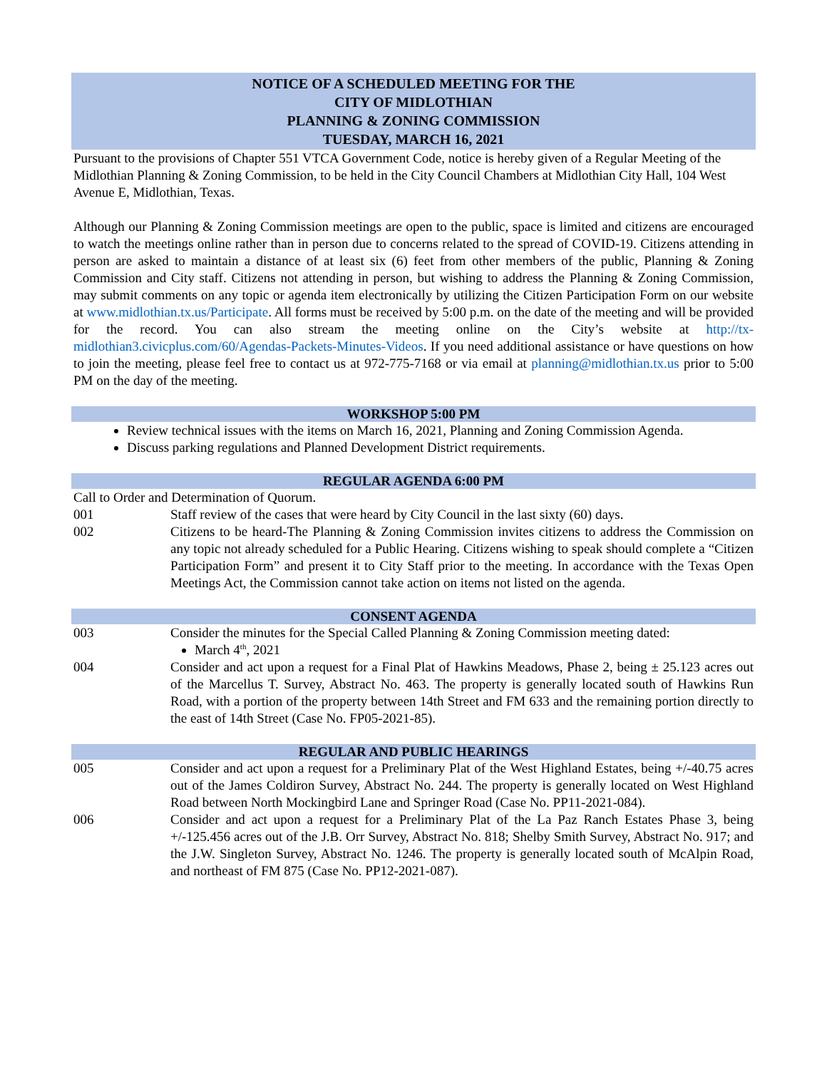NOTICE OF A SCHEDULED MEETING FOR THE
CITY OF MIDLOTHIAN
PLANNING & ZONING COMMISSION
TUESDAY, MARCH 16, 2021
Pursuant to the provisions of Chapter 551 VTCA Government Code, notice is hereby given of a Regular Meeting of the Midlothian Planning & Zoning Commission, to be held in the City Council Chambers at Midlothian City Hall, 104 West Avenue E, Midlothian, Texas.
Although our Planning & Zoning Commission meetings are open to the public, space is limited and citizens are encouraged to watch the meetings online rather than in person due to concerns related to the spread of COVID-19. Citizens attending in person are asked to maintain a distance of at least six (6) feet from other members of the public, Planning & Zoning Commission and City staff. Citizens not attending in person, but wishing to address the Planning & Zoning Commission, may submit comments on any topic or agenda item electronically by utilizing the Citizen Participation Form on our website at www.midlothian.tx.us/Participate. All forms must be received by 5:00 p.m. on the date of the meeting and will be provided for the record. You can also stream the meeting online on the City’s website at http://tx-midlothian3.civicplus.com/60/Agendas-Packets-Minutes-Videos. If you need additional assistance or have questions on how to join the meeting, please feel free to contact us at 972-775-7168 or via email at planning@midlothian.tx.us prior to 5:00 PM on the day of the meeting.
WORKSHOP 5:00 PM
Review technical issues with the items on March 16, 2021, Planning and Zoning Commission Agenda.
Discuss parking regulations and Planned Development District requirements.
REGULAR AGENDA 6:00 PM
Call to Order and Determination of Quorum.
001 Staff review of the cases that were heard by City Council in the last sixty (60) days.
002 Citizens to be heard-The Planning & Zoning Commission invites citizens to address the Commission on any topic not already scheduled for a Public Hearing. Citizens wishing to speak should complete a “Citizen Participation Form” and present it to City Staff prior to the meeting. In accordance with the Texas Open Meetings Act, the Commission cannot take action on items not listed on the agenda.
CONSENT AGENDA
003 Consider the minutes for the Special Called Planning & Zoning Commission meeting dated:
March 4<sup>th</sup>, 2021
004 Consider and act upon a request for a Final Plat of Hawkins Meadows, Phase 2, being ± 25.123 acres out of the Marcellus T. Survey, Abstract No. 463. The property is generally located south of Hawkins Run Road, with a portion of the property between 14th Street and FM 633 and the remaining portion directly to the east of 14th Street (Case No. FP05-2021-85).
REGULAR AND PUBLIC HEARINGS
005 Consider and act upon a request for a Preliminary Plat of the West Highland Estates, being +/-40.75 acres out of the James Coldiron Survey, Abstract No. 244. The property is generally located on West Highland Road between North Mockingbird Lane and Springer Road (Case No. PP11-2021-084).
006 Consider and act upon a request for a Preliminary Plat of the La Paz Ranch Estates Phase 3, being +/-125.456 acres out of the J.B. Orr Survey, Abstract No. 818; Shelby Smith Survey, Abstract No. 917; and the J.W. Singleton Survey, Abstract No. 1246. The property is generally located south of McAlpin Road, and northeast of FM 875 (Case No. PP12-2021-087).